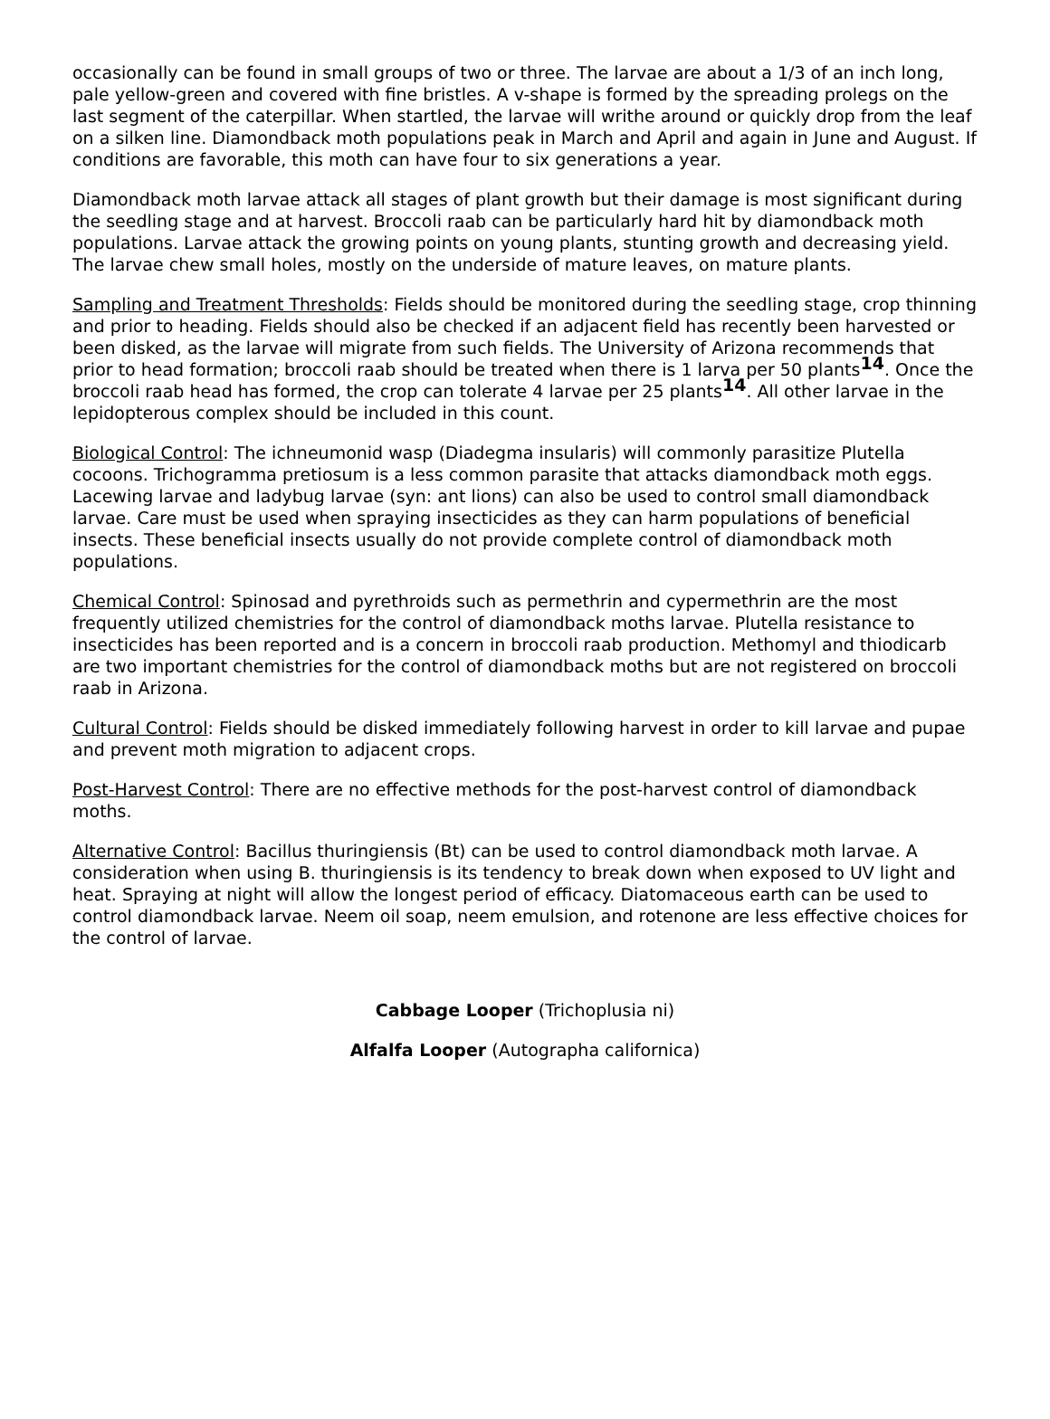occasionally can be found in small groups of two or three. The larvae are about a 1/3 of an inch long, pale yellow-green and covered with fine bristles. A v-shape is formed by the spreading prolegs on the last segment of the caterpillar. When startled, the larvae will writhe around or quickly drop from the leaf on a silken line. Diamondback moth populations peak in March and April and again in June and August. If conditions are favorable, this moth can have four to six generations a year.
Diamondback moth larvae attack all stages of plant growth but their damage is most significant during the seedling stage and at harvest. Broccoli raab can be particularly hard hit by diamondback moth populations. Larvae attack the growing points on young plants, stunting growth and decreasing yield. The larvae chew small holes, mostly on the underside of mature leaves, on mature plants.
Sampling and Treatment Thresholds: Fields should be monitored during the seedling stage, crop thinning and prior to heading. Fields should also be checked if an adjacent field has recently been harvested or been disked, as the larvae will migrate from such fields. The University of Arizona recommends that prior to head formation; broccoli raab should be treated when there is 1 larva per 50 plants<sup>14</sup>. Once the broccoli raab head has formed, the crop can tolerate 4 larvae per 25 plants<sup>14</sup>. All other larvae in the lepidopterous complex should be included in this count.
Biological Control: The ichneumonid wasp (Diadegma insularis) will commonly parasitize Plutella cocoons. Trichogramma pretiosum is a less common parasite that attacks diamondback moth eggs. Lacewing larvae and ladybug larvae (syn: ant lions) can also be used to control small diamondback larvae. Care must be used when spraying insecticides as they can harm populations of beneficial insects. These beneficial insects usually do not provide complete control of diamondback moth populations.
Chemical Control: Spinosad and pyrethroids such as permethrin and cypermethrin are the most frequently utilized chemistries for the control of diamondback moths larvae. Plutella resistance to insecticides has been reported and is a concern in broccoli raab production. Methomyl and thiodicarb are two important chemistries for the control of diamondback moths but are not registered on broccoli raab in Arizona.
Cultural Control: Fields should be disked immediately following harvest in order to kill larvae and pupae and prevent moth migration to adjacent crops.
Post-Harvest Control: There are no effective methods for the post-harvest control of diamondback moths.
Alternative Control: Bacillus thuringiensis (Bt) can be used to control diamondback moth larvae. A consideration when using B. thuringiensis is its tendency to break down when exposed to UV light and heat. Spraying at night will allow the longest period of efficacy. Diatomaceous earth can be used to control diamondback larvae. Neem oil soap, neem emulsion, and rotenone are less effective choices for the control of larvae.
Cabbage Looper (Trichoplusia ni)
Alfalfa Looper (Autographa californica)